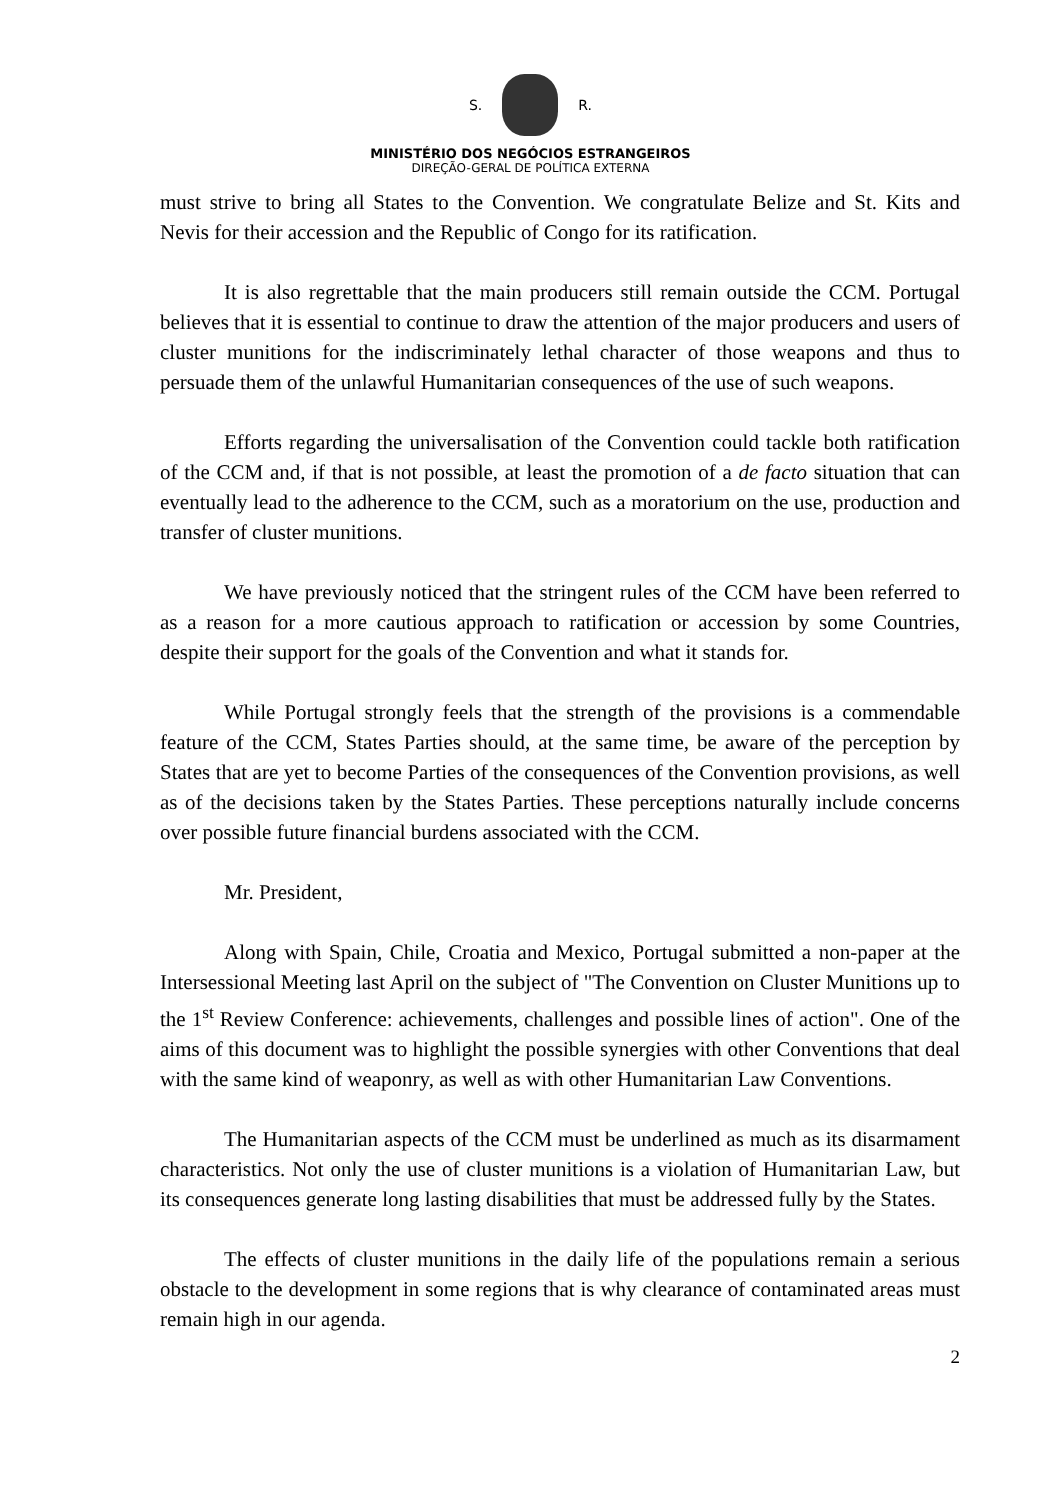S. R.
MINISTÉRIO DOS NEGÓCIOS ESTRANGEIROS
DIREÇÃO-GERAL DE POLÍTICA EXTERNA
must strive to bring all States to the Convention. We congratulate Belize and St. Kits and Nevis for their accession and the Republic of Congo for its ratification.
It is also regrettable that the main producers still remain outside the CCM. Portugal believes that it is essential to continue to draw the attention of the major producers and users of cluster munitions for the indiscriminately lethal character of those weapons and thus to persuade them of the unlawful Humanitarian consequences of the use of such weapons.
Efforts regarding the universalisation of the Convention could tackle both ratification of the CCM and, if that is not possible, at least the promotion of a de facto situation that can eventually lead to the adherence to the CCM, such as a moratorium on the use, production and transfer of cluster munitions.
We have previously noticed that the stringent rules of the CCM have been referred to as a reason for a more cautious approach to ratification or accession by some Countries, despite their support for the goals of the Convention and what it stands for.
While Portugal strongly feels that the strength of the provisions is a commendable feature of the CCM, States Parties should, at the same time, be aware of the perception by States that are yet to become Parties of the consequences of the Convention provisions, as well as of the decisions taken by the States Parties. These perceptions naturally include concerns over possible future financial burdens associated with the CCM.
Mr. President,
Along with Spain, Chile, Croatia and Mexico, Portugal submitted a non-paper at the Intersessional Meeting last April on the subject of "The Convention on Cluster Munitions up to the 1<sup>st</sup> Review Conference: achievements, challenges and possible lines of action". One of the aims of this document was to highlight the possible synergies with other Conventions that deal with the same kind of weaponry, as well as with other Humanitarian Law Conventions.
The Humanitarian aspects of the CCM must be underlined as much as its disarmament characteristics. Not only the use of cluster munitions is a violation of Humanitarian Law, but its consequences generate long lasting disabilities that must be addressed fully by the States.
The effects of cluster munitions in the daily life of the populations remain a serious obstacle to the development in some regions that is why clearance of contaminated areas must remain high in our agenda.
2